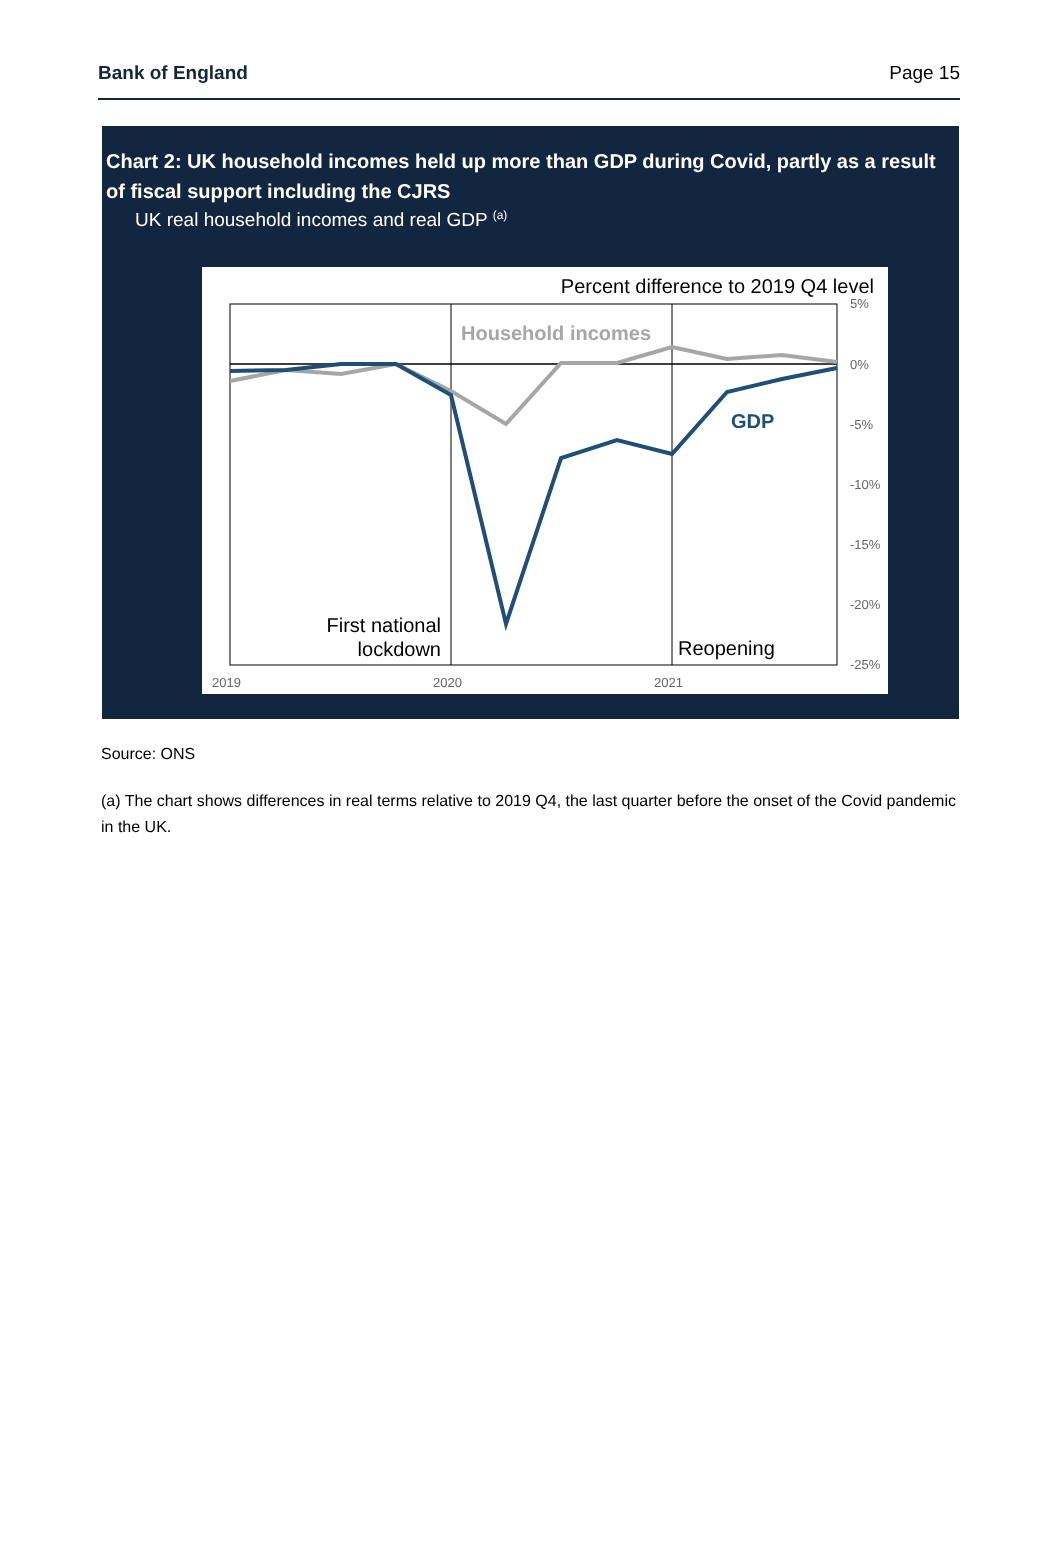Bank of England Page 15
Chart 2: UK household incomes held up more than GDP during Covid, partly as a result of fiscal support including the CJRS
UK real household incomes and real GDP <sup>(a)</sup>
Percent difference to 2019 Q4 level
5%
0%
-5%
-10%
-15%
-20%
-25%
2019
2020
2021
Household incomes
GDP
First national
lockdown
Reopening
Source: ONS
(a) The chart shows differences in real terms relative to 2019 Q4, the last quarter before the onset of the Covid pandemic in the UK.